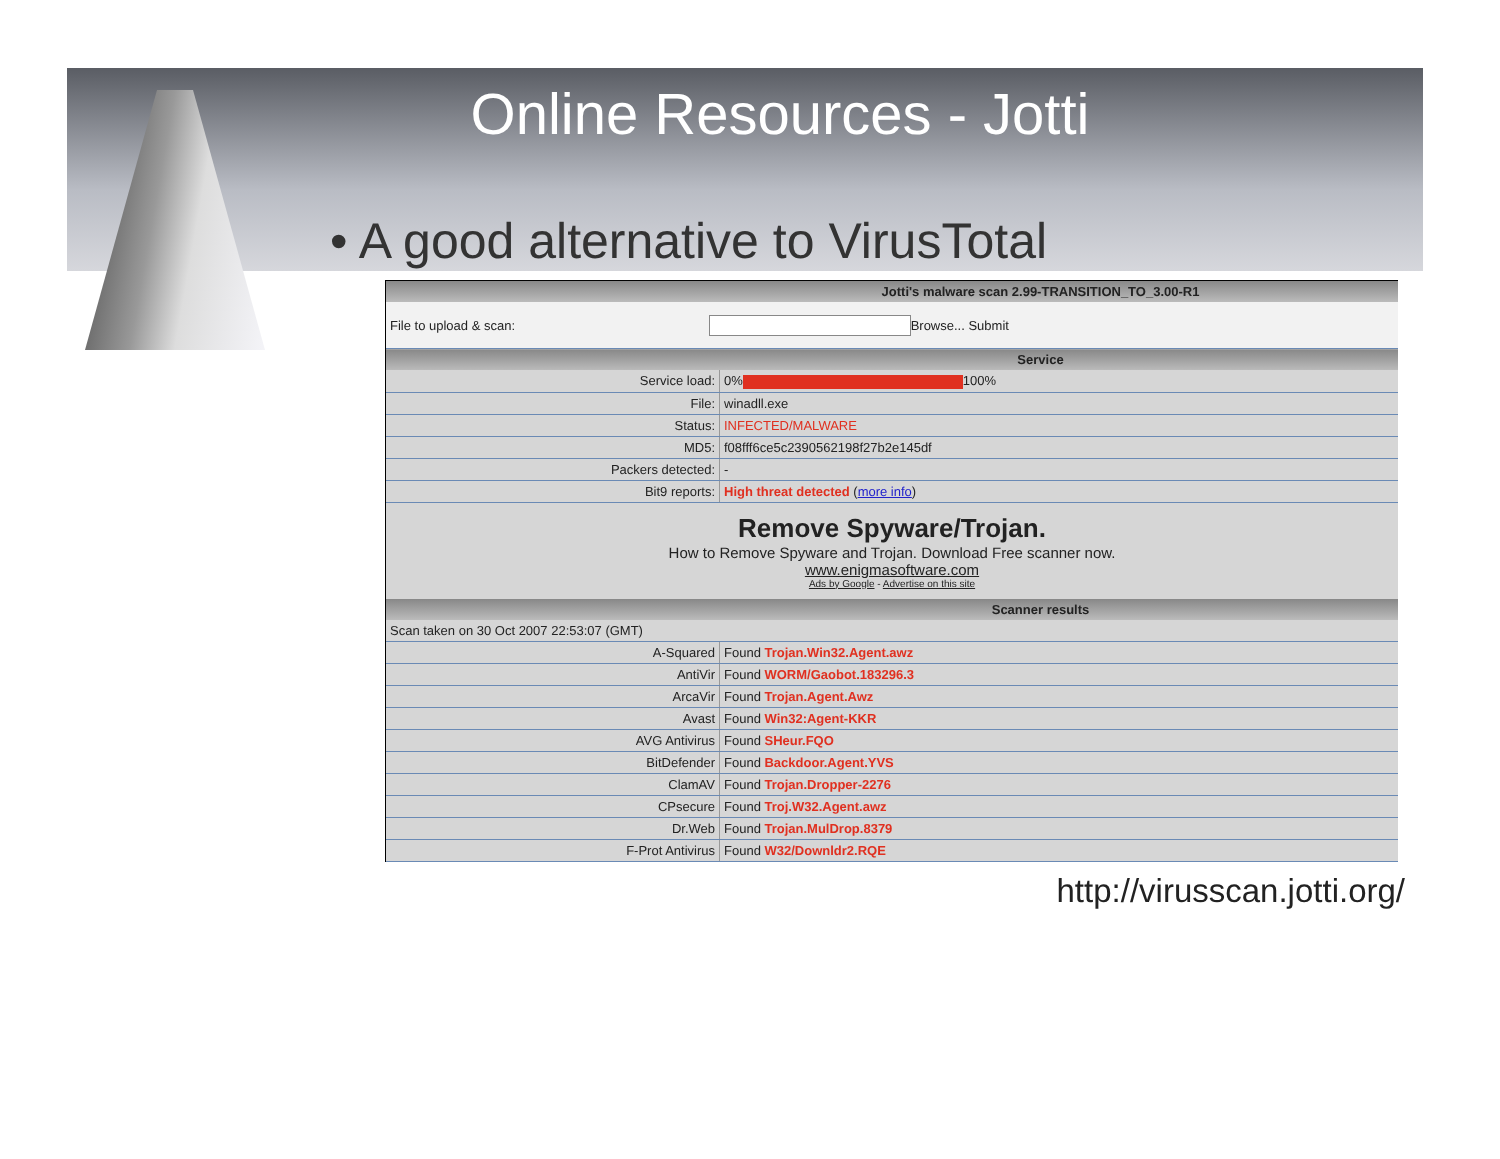Online Resources - Jotti
• A good alternative to VirusTotal
| Jotti's malware scan 2.99-TRANSITION_TO_3.00-R1 | |
| --- | --- |
| File to upload & scan: Browse... Submit | |
| Service | |
| Service load: | 0% 100% |
| File: | winadll.exe |
| Status: | INFECTED/MALWARE |
| MD5: | f08fff6ce5c2390562198f27b2e145df |
| Packers detected: | - |
| Bit9 reports: | High threat detected ( more info ) |
| Remove Spyware/Trojan. How to Remove Spyware and Trojan. Download Free scanner now. www.enigmasoftware.com Ads by Google - Advertise on this site | |
| Scanner results | |
| Scan taken on 30 Oct 2007 22:53:07 (GMT) | |
| A-Squared | Found Trojan.Win32.Agent.awz |
| AntiVir | Found WORM/Gaobot.183296.3 |
| ArcaVir | Found Trojan.Agent.Awz |
| Avast | Found Win32:Agent-KKR |
| AVG Antivirus | Found SHeur.FQO |
| BitDefender | Found Backdoor.Agent.YVS |
| ClamAV | Found Trojan.Dropper-2276 |
| CPsecure | Found Troj.W32.Agent.awz |
| Dr.Web | Found Trojan.MulDrop.8379 |
| F-Prot Antivirus | Found W32/Downldr2.RQE |
http://virusscan.jotti.org/